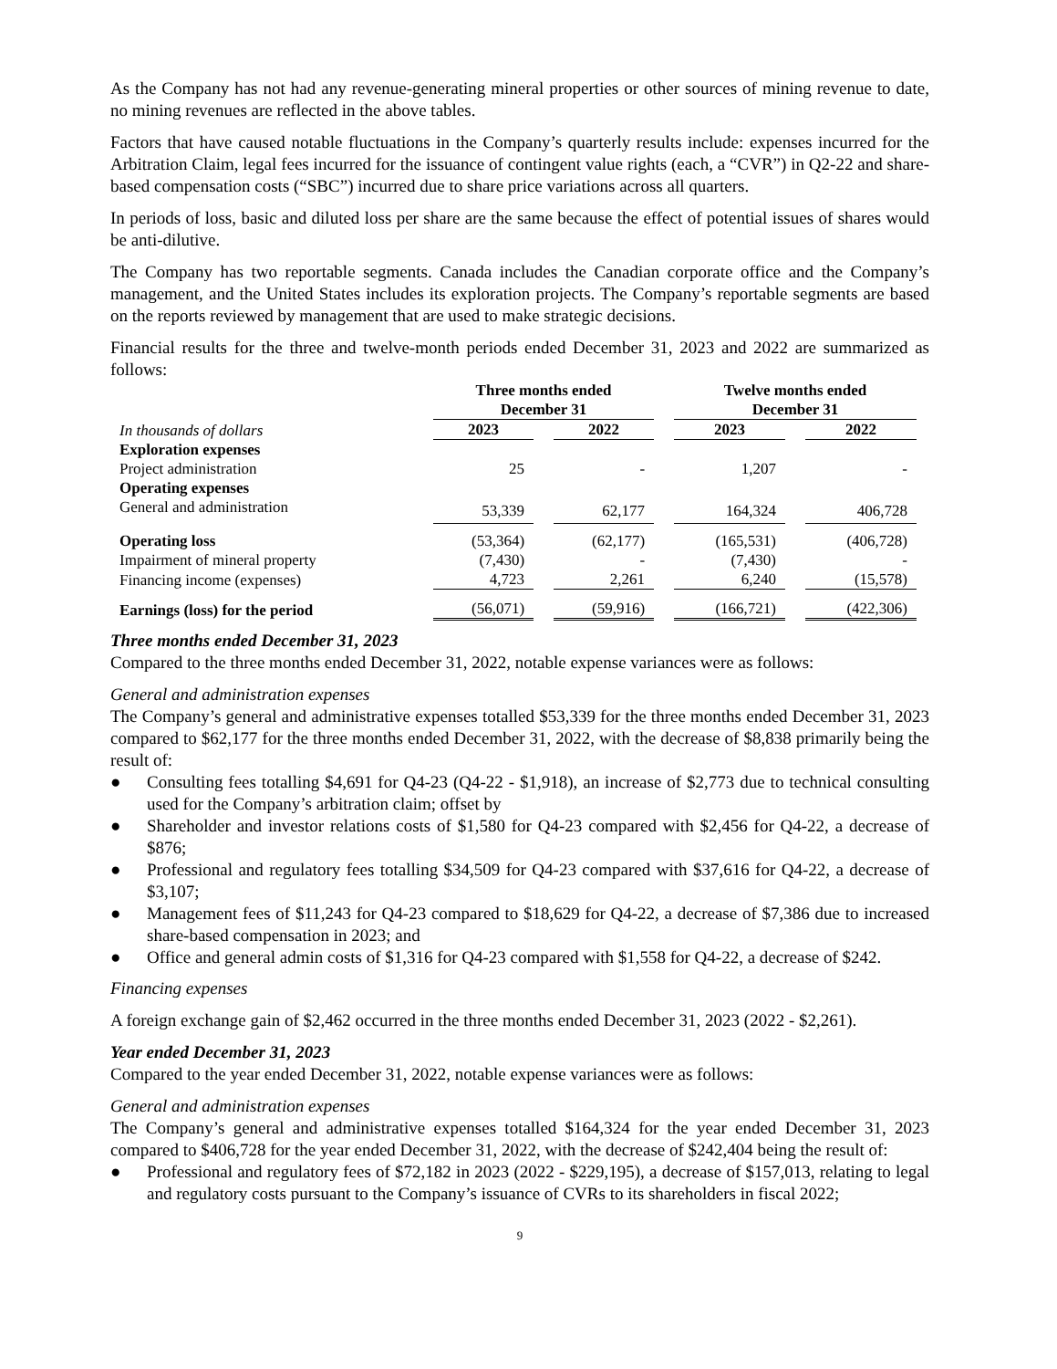As the Company has not had any revenue-generating mineral properties or other sources of mining revenue to date, no mining revenues are reflected in the above tables.
Factors that have caused notable fluctuations in the Company’s quarterly results include: expenses incurred for the Arbitration Claim, legal fees incurred for the issuance of contingent value rights (each, a “CVR”) in Q2-22 and share-based compensation costs (“SBC”) incurred due to share price variations across all quarters.
In periods of loss, basic and diluted loss per share are the same because the effect of potential issues of shares would be anti-dilutive.
The Company has two reportable segments. Canada includes the Canadian corporate office and the Company’s management, and the United States includes its exploration projects. The Company’s reportable segments are based on the reports reviewed by management that are used to make strategic decisions.
Financial results for the three and twelve-month periods ended December 31, 2023 and 2022 are summarized as follows:
| | Three months ended December 31 | | Twelve months ended December 31 | |
| In thousands of dollars | 2023 | 2022 | 2023 | 2022 |
| Exploration expenses | | | | |
| Project administration | 25 | - | 1,207 | - |
| Operating expenses | | | | |
| General and administration | 53,339 | 62,177 | 164,324 | 406,728 |
| Operating loss | (53,364) | (62,177) | (165,531) | (406,728) |
| Impairment of mineral property | (7,430) | - | (7,430) | - |
| Financing income (expenses) | 4,723 | 2,261 | 6,240 | (15,578) |
| Earnings (loss) for the period | (56,071) | (59,916) | (166,721) | (422,306) |
Three months ended December 31, 2023
Compared to the three months ended December 31, 2022, notable expense variances were as follows:
General and administration expenses
The Company’s general and administrative expenses totalled $53,339 for the three months ended December 31, 2023 compared to $62,177 for the three months ended December 31, 2022, with the decrease of $8,838 primarily being the result of:
● Consulting fees totalling $4,691 for Q4-23 (Q4-22 - $1,918), an increase of $2,773 due to technical consulting used for the Company’s arbitration claim; offset by
● Shareholder and investor relations costs of $1,580 for Q4-23 compared with $2,456 for Q4-22, a decrease of $876;
● Professional and regulatory fees totalling $34,509 for Q4-23 compared with $37,616 for Q4-22, a decrease of $3,107;
● Management fees of $11,243 for Q4-23 compared to $18,629 for Q4-22, a decrease of $7,386 due to increased share-based compensation in 2023; and
● Office and general admin costs of $1,316 for Q4-23 compared with $1,558 for Q4-22, a decrease of $242.
Financing expenses
A foreign exchange gain of $2,462 occurred in the three months ended December 31, 2023 (2022 - $2,261).
Year ended December 31, 2023
Compared to the year ended December 31, 2022, notable expense variances were as follows:
General and administration expenses
The Company’s general and administrative expenses totalled $164,324 for the year ended December 31, 2023 compared to $406,728 for the year ended December 31, 2022, with the decrease of $242,404 being the result of:
● Professional and regulatory fees of $72,182 in 2023 (2022 - $229,195), a decrease of $157,013, relating to legal and regulatory costs pursuant to the Company’s issuance of CVRs to its shareholders in fiscal 2022;
9